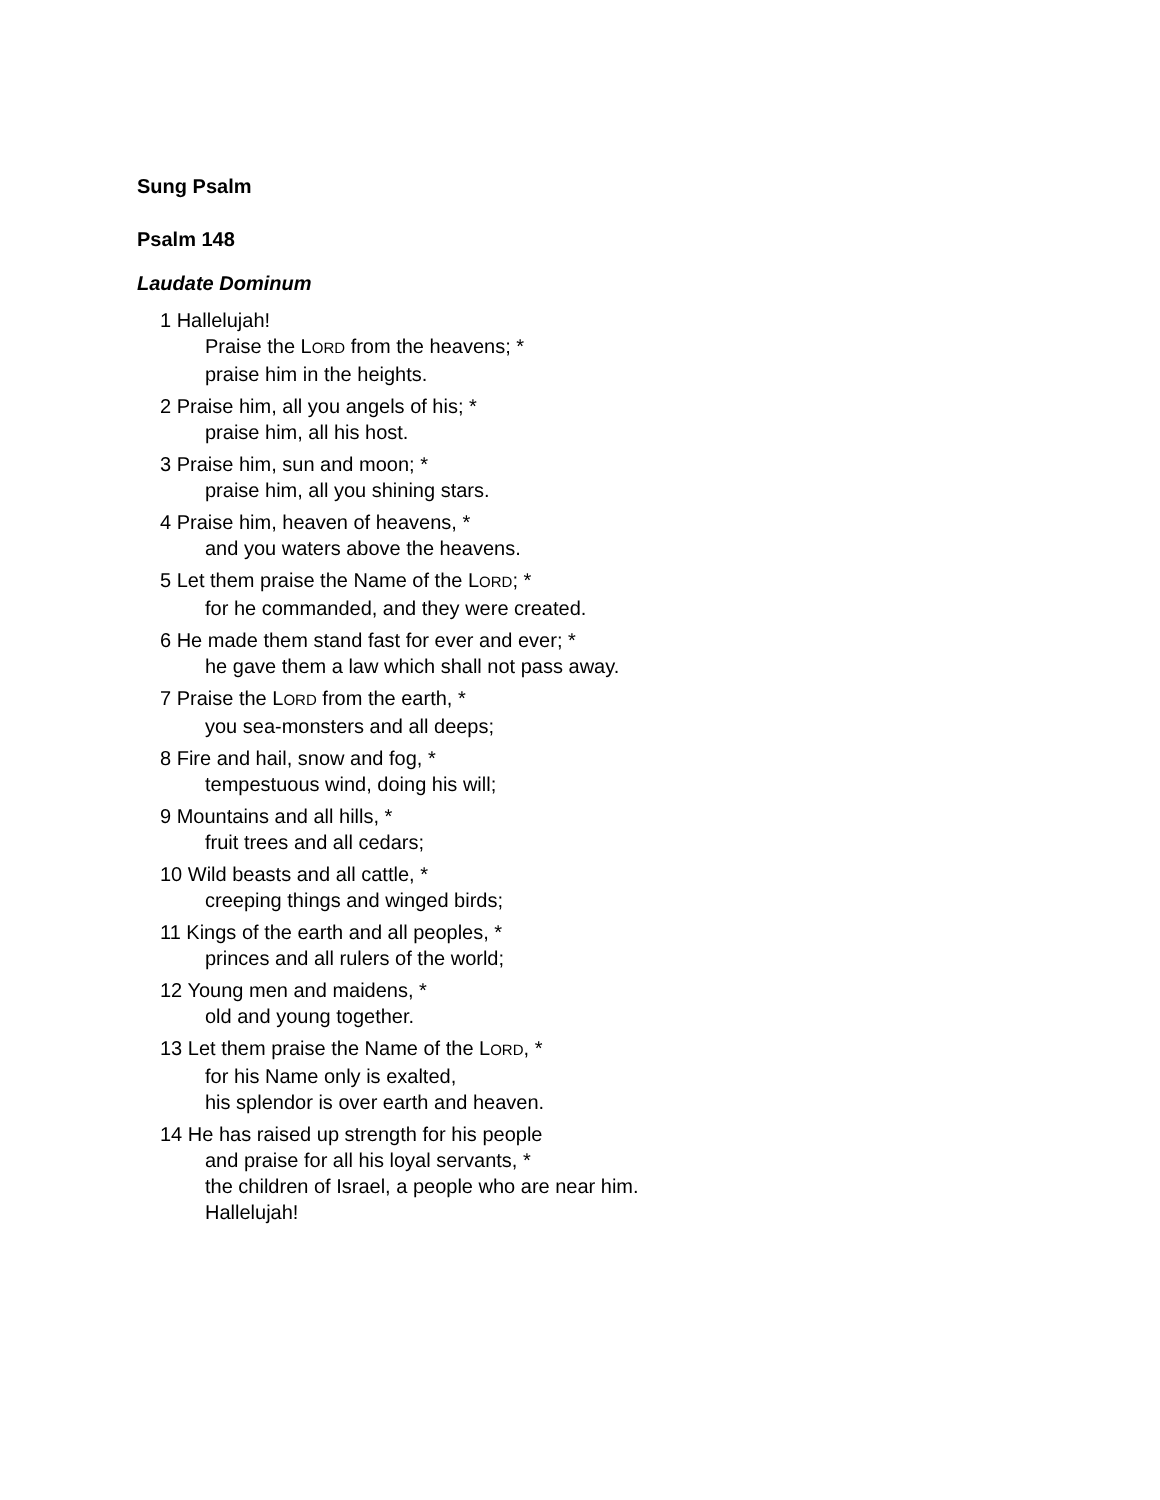Sung Psalm
Psalm 148
Laudate Dominum
1 Hallelujah!
Praise the L ORD from the heavens; *
praise him in the heights.
2 Praise him, all you angels of his; *
praise him, all his host.
3 Praise him, sun and moon; *
praise him, all you shining stars.
4 Praise him, heaven of heavens, *
and you waters above the heavens.
5 Let them praise the Name of the L ORD; *
for he commanded, and they were created.
6 He made them stand fast for ever and ever; *
he gave them a law which shall not pass away.
7 Praise the L ORD from the earth, *
you sea-monsters and all deeps;
8 Fire and hail, snow and fog, *
tempestuous wind, doing his will;
9 Mountains and all hills, *
fruit trees and all cedars;
10 Wild beasts and all cattle, *
creeping things and winged birds;
11 Kings of the earth and all peoples, *
princes and all rulers of the world;
12 Young men and maidens, *
old and young together.
13 Let them praise the Name of the L ORD, *
for his Name only is exalted,
his splendor is over earth and heaven.
14 He has raised up strength for his people
and praise for all his loyal servants, *
the children of Israel, a people who are near him.
Hallelujah!